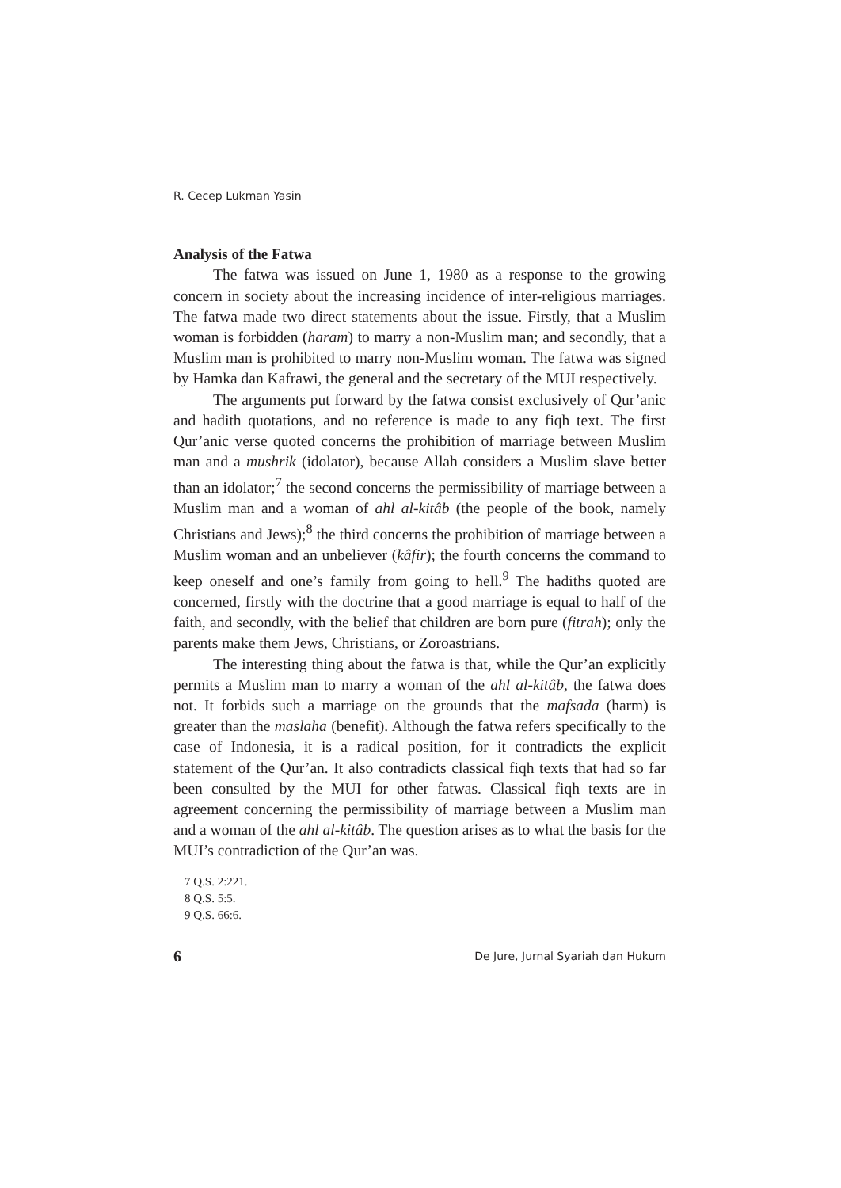R. Cecep Lukman Yasin
Analysis of the Fatwa
The fatwa was issued on June 1, 1980 as a response to the growing concern in society about the increasing incidence of inter-religious marriages. The fatwa made two direct statements about the issue. Firstly, that a Muslim woman is forbidden (haram) to marry a non-Muslim man; and secondly, that a Muslim man is prohibited to marry non-Muslim woman. The fatwa was signed by Hamka dan Kafrawi, the general and the secretary of the MUI respectively.
The arguments put forward by the fatwa consist exclusively of Qur’anic and hadith quotations, and no reference is made to any fiqh text. The first Qur’anic verse quoted concerns the prohibition of marriage between Muslim man and a mushrik (idolator), because Allah considers a Muslim slave better than an idolator;<sup>7</sup> the second concerns the permissibility of marriage between a Muslim man and a woman of ahl al-kitâb (the people of the book, namely Christians and Jews);<sup>8</sup> the third concerns the prohibition of marriage between a Muslim woman and an unbeliever (kâfir); the fourth concerns the command to keep oneself and one’s family from going to hell.<sup>9</sup> The hadiths quoted are concerned, firstly with the doctrine that a good marriage is equal to half of the faith, and secondly, with the belief that children are born pure (fitrah); only the parents make them Jews, Christians, or Zoroastrians.
The interesting thing about the fatwa is that, while the Qur’an explicitly permits a Muslim man to marry a woman of the ahl al-kitâb, the fatwa does not. It forbids such a marriage on the grounds that the mafsada (harm) is greater than the maslaha (benefit). Although the fatwa refers specifically to the case of Indonesia, it is a radical position, for it contradicts the explicit statement of the Qur’an. It also contradicts classical fiqh texts that had so far been consulted by the MUI for other fatwas. Classical fiqh texts are in agreement concerning the permissibility of marriage between a Muslim man and a woman of the ahl al-kitâb. The question arises as to what the basis for the MUI’s contradiction of the Qur’an was.
7 Q.S. 2:221.
8 Q.S. 5:5.
9 Q.S. 66:6.
6 De Jure, Jurnal Syariah dan Hukum